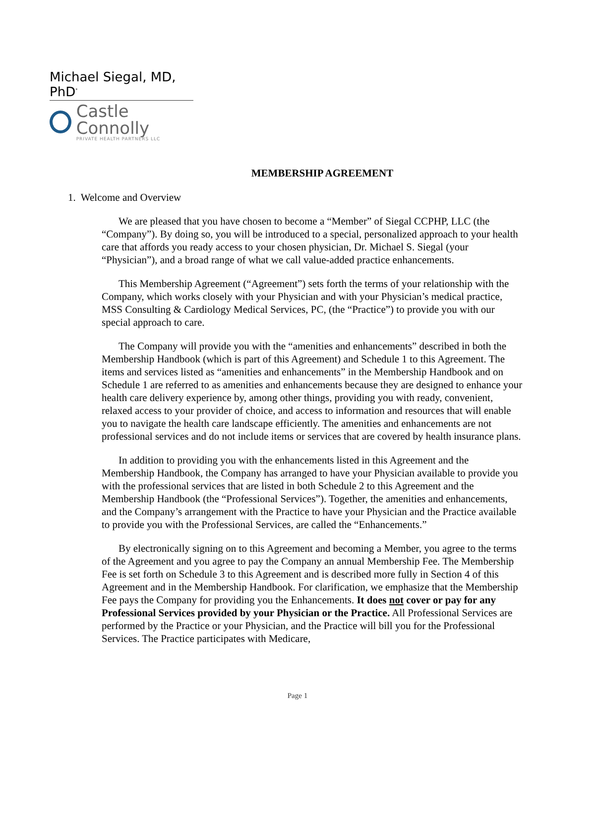Michael Siegal, MD, PhD<sup>*</sup>
Castle Connolly
PRIVATE HEALTH PARTNERS LLC
MEMBERSHIP AGREEMENT
1. Welcome and Overview
We are pleased that you have chosen to become a “Member” of Siegal CCPHP, LLC (the “Company”). By doing so, you will be introduced to a special, personalized approach to your health care that affords you ready access to your chosen physician, Dr. Michael S. Siegal (your “Physician”), and a broad range of what we call value-added practice enhancements.
This Membership Agreement (“Agreement”) sets forth the terms of your relationship with the Company, which works closely with your Physician and with your Physician’s medical practice, MSS Consulting & Cardiology Medical Services, PC, (the “Practice”) to provide you with our special approach to care.
The Company will provide you with the “amenities and enhancements” described in both the Membership Handbook (which is part of this Agreement) and Schedule 1 to this Agreement. The items and services listed as “amenities and enhancements” in the Membership Handbook and on Schedule 1 are referred to as amenities and enhancements because they are designed to enhance your health care delivery experience by, among other things, providing you with ready, convenient, relaxed access to your provider of choice, and access to information and resources that will enable you to navigate the health care landscape efficiently. The amenities and enhancements are not professional services and do not include items or services that are covered by health insurance plans.
In addition to providing you with the enhancements listed in this Agreement and the Membership Handbook, the Company has arranged to have your Physician available to provide you with the professional services that are listed in both Schedule 2 to this Agreement and the Membership Handbook (the “Professional Services”). Together, the amenities and enhancements, and the Company’s arrangement with the Practice to have your Physician and the Practice available to provide you with the Professional Services, are called the “Enhancements.”
By electronically signing on to this Agreement and becoming a Member, you agree to the terms of the Agreement and you agree to pay the Company an annual Membership Fee. The Membership Fee is set forth on Schedule 3 to this Agreement and is described more fully in Section 4 of this Agreement and in the Membership Handbook. For clarification, we emphasize that the Membership Fee pays the Company for providing you the Enhancements. It does not cover or pay for any Professional Services provided by your Physician or the Practice. All Professional Services are performed by the Practice or your Physician, and the Practice will bill you for the Professional Services. The Practice participates with Medicare,
Page 1